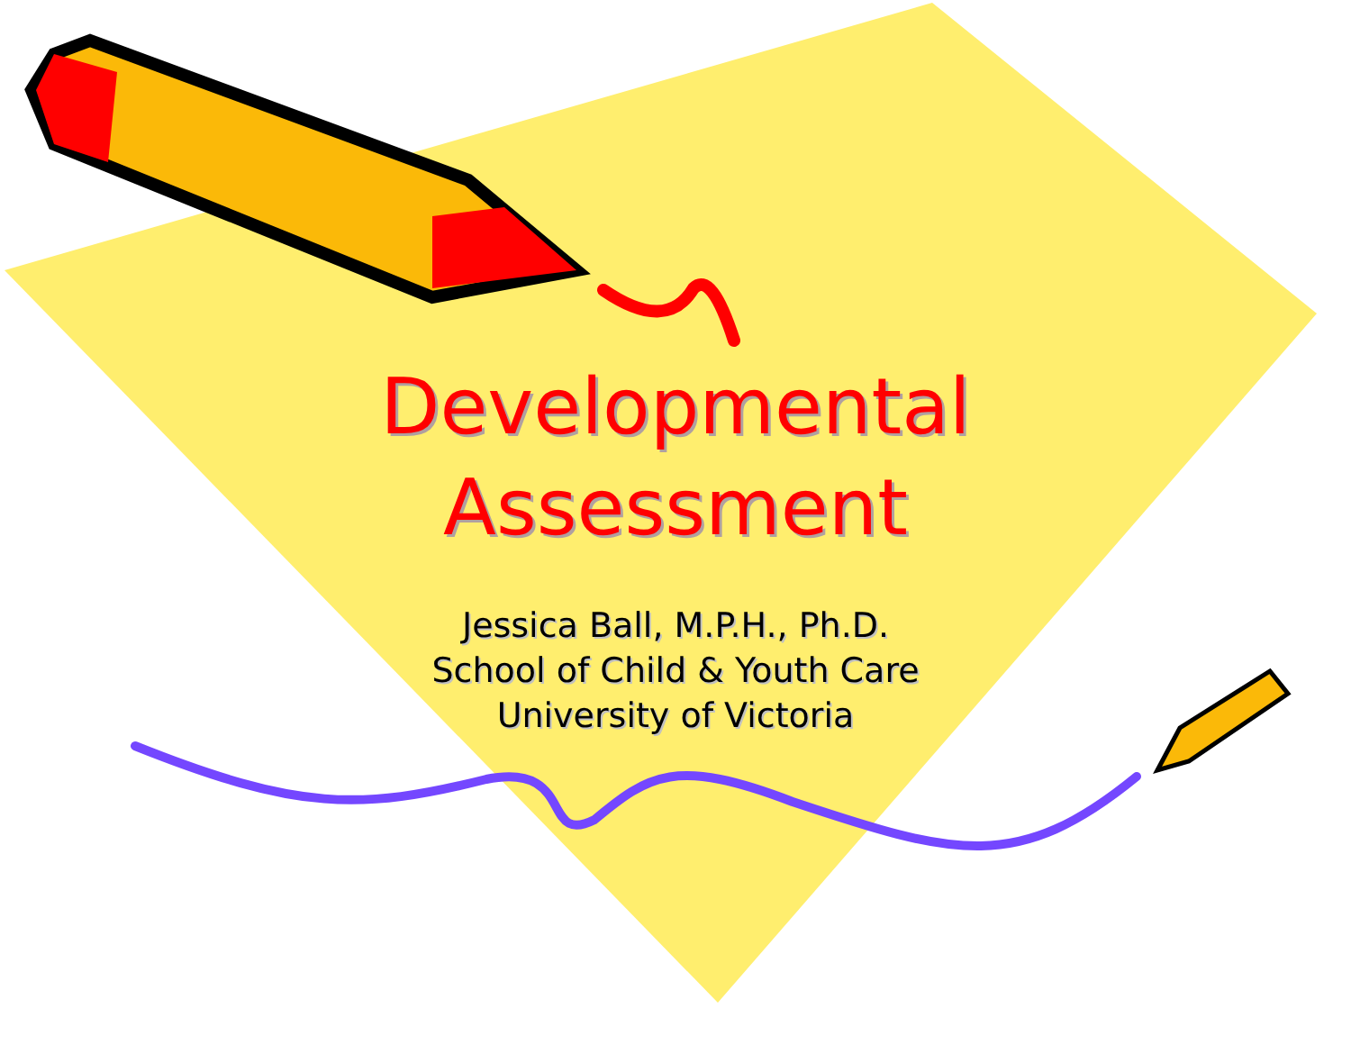Developmental
Assessment
Jessica Ball, M.P.H., Ph.D.
School of Child & Youth Care
University of Victoria